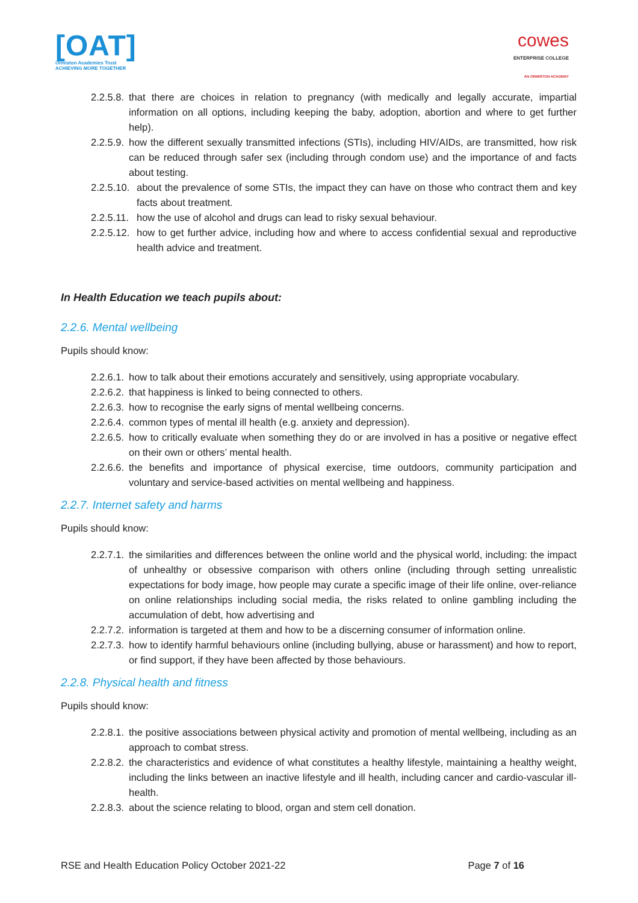[OAT]
Ormiston Academies Trust
ACHIEVING MORE TOGETHER
cowes
ENTERPRISE COLLEGE
AN ORMISTON ACADEMY
2.2.5.8. that there are choices in relation to pregnancy (with medically and legally accurate, impartial information on all options, including keeping the baby, adoption, abortion and where to get further help).
2.2.5.9. how the different sexually transmitted infections (STIs), including HIV/AIDs, are transmitted, how risk can be reduced through safer sex (including through condom use) and the importance of and facts about testing.
2.2.5.10. about the prevalence of some STIs, the impact they can have on those who contract them and key facts about treatment.
2.2.5.11. how the use of alcohol and drugs can lead to risky sexual behaviour.
2.2.5.12. how to get further advice, including how and where to access confidential sexual and reproductive health advice and treatment.
In Health Education we teach pupils about:
2.2.6. Mental wellbeing
Pupils should know:
2.2.6.1. how to talk about their emotions accurately and sensitively, using appropriate vocabulary.
2.2.6.2. that happiness is linked to being connected to others.
2.2.6.3. how to recognise the early signs of mental wellbeing concerns.
2.2.6.4. common types of mental ill health (e.g. anxiety and depression).
2.2.6.5. how to critically evaluate when something they do or are involved in has a positive or negative effect on their own or others’ mental health.
2.2.6.6. the benefits and importance of physical exercise, time outdoors, community participation and voluntary and service-based activities on mental wellbeing and happiness.
2.2.7. Internet safety and harms
Pupils should know:
2.2.7.1. the similarities and differences between the online world and the physical world, including: the impact of unhealthy or obsessive comparison with others online (including through setting unrealistic expectations for body image, how people may curate a specific image of their life online, over-reliance on online relationships including social media, the risks related to online gambling including the accumulation of debt, how advertising and
2.2.7.2. information is targeted at them and how to be a discerning consumer of information online.
2.2.7.3. how to identify harmful behaviours online (including bullying, abuse or harassment) and how to report, or find support, if they have been affected by those behaviours.
2.2.8. Physical health and fitness
Pupils should know:
2.2.8.1. the positive associations between physical activity and promotion of mental wellbeing, including as an approach to combat stress.
2.2.8.2. the characteristics and evidence of what constitutes a healthy lifestyle, maintaining a healthy weight, including the links between an inactive lifestyle and ill health, including cancer and cardio-vascular ill-health.
2.2.8.3. about the science relating to blood, organ and stem cell donation.
RSE and Health Education Policy October 2021-22 Page 7 of 16